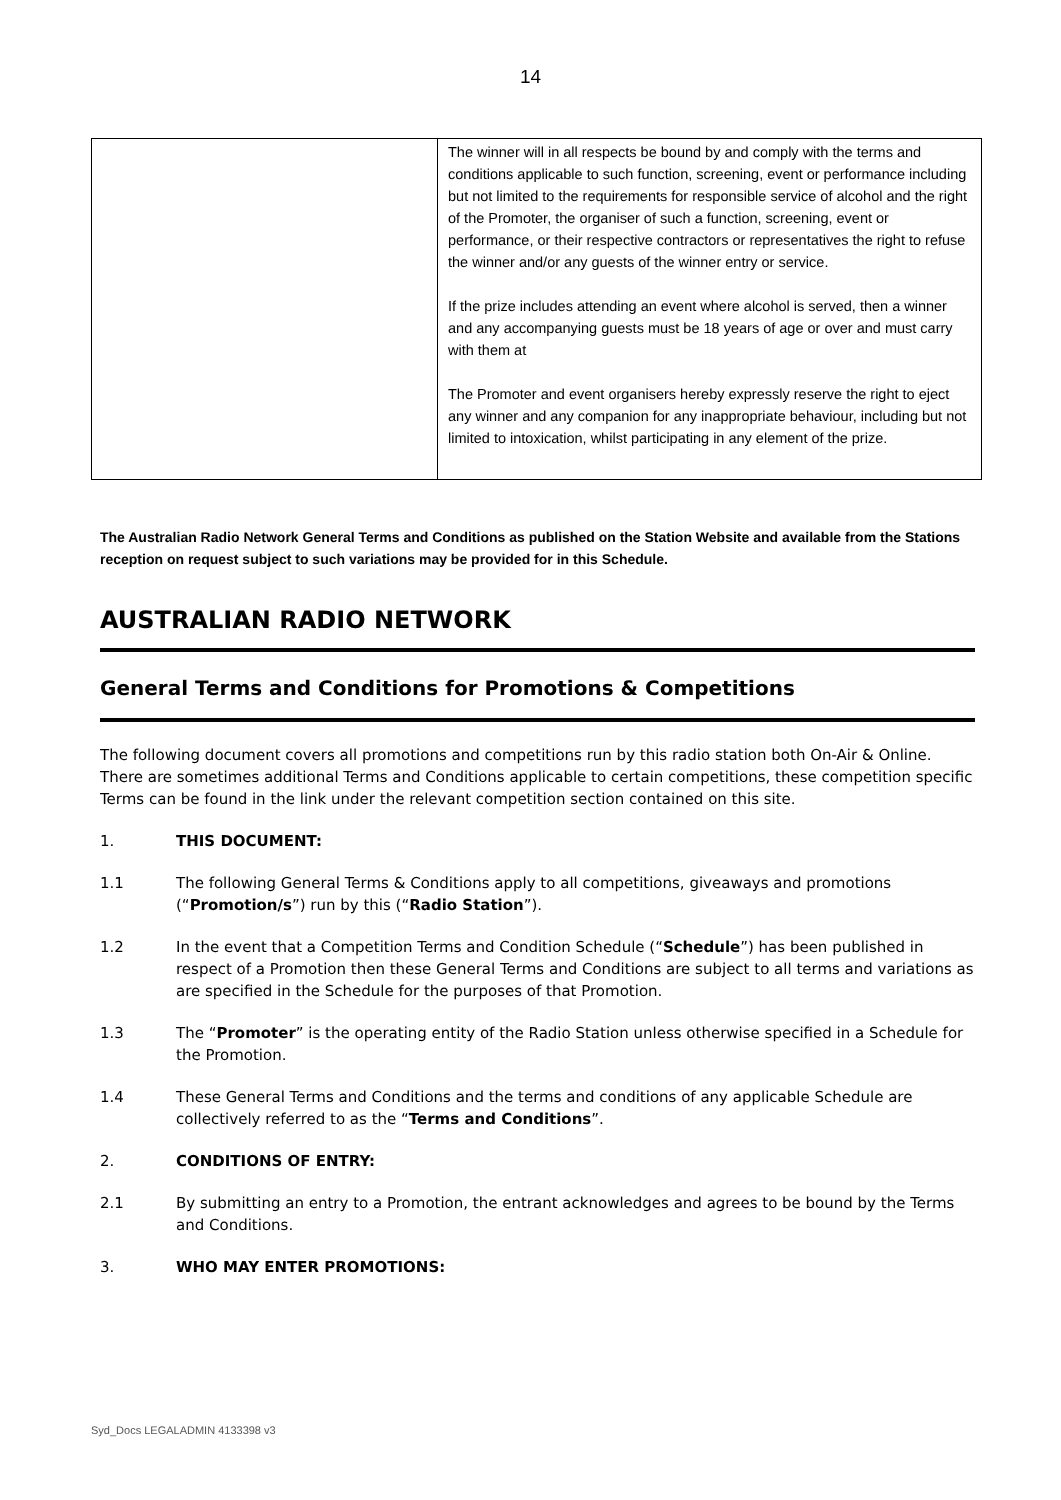14
| | The winner will in all respects be bound by and comply with the terms and conditions applicable to such function, screening, event or performance including but not limited to the requirements for responsible service of alcohol and the right of the Promoter, the organiser of such a function, screening, event or performance, or their respective contractors or representatives the right to refuse the winner and/or any guests of the winner entry or service. If the prize includes attending an event where alcohol is served, then a winner and any accompanying guests must be 18 years of age or over and must carry with them at The Promoter and event organisers hereby expressly reserve the right to eject any winner and any companion for any inappropriate behaviour, including but not limited to intoxication, whilst participating in any element of the prize. |
The Australian Radio Network General Terms and Conditions as published on the Station Website and available from the Stations reception on request subject to such variations may be provided for in this Schedule.
AUSTRALIAN RADIO NETWORK
General Terms and Conditions for Promotions & Competitions
The following document covers all promotions and competitions run by this radio station both On-Air & Online. There are sometimes additional Terms and Conditions applicable to certain competitions, these competition specific Terms can be found in the link under the relevant competition section contained on this site.
1. THIS DOCUMENT:
1.1 The following General Terms & Conditions apply to all competitions, giveaways and promotions (“Promotion/s”) run by this (“Radio Station”).
1.2 In the event that a Competition Terms and Condition Schedule (“Schedule”) has been published in respect of a Promotion then these General Terms and Conditions are subject to all terms and variations as are specified in the Schedule for the purposes of that Promotion.
1.3 The “Promoter” is the operating entity of the Radio Station unless otherwise specified in a Schedule for the Promotion.
1.4 These General Terms and Conditions and the terms and conditions of any applicable Schedule are collectively referred to as the “Terms and Conditions”.
2. CONDITIONS OF ENTRY:
2.1 By submitting an entry to a Promotion, the entrant acknowledges and agrees to be bound by the Terms and Conditions.
3. WHO MAY ENTER PROMOTIONS:
Syd_Docs LEGALADMIN 4133398 v3